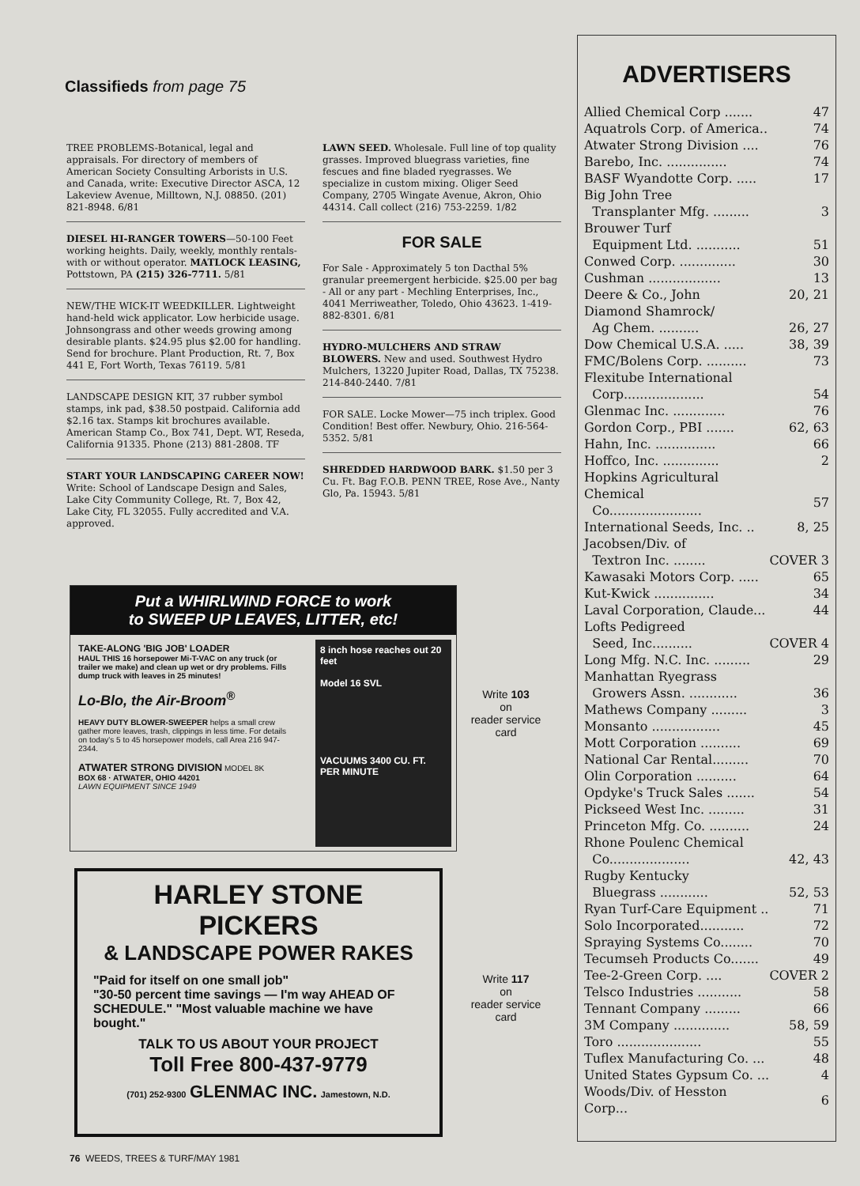Classifieds from page 75
TREE PROBLEMS-Botanical, legal and appraisals. For directory of members of American Society Consulting Arborists in U.S. and Canada, write: Executive Director ASCA, 12 Lakeview Avenue, Milltown, N.J. 08850. (201) 821-8948. 6/81
DIESEL HI-RANGER TOWERS—50-100 Feet working heights. Daily, weekly, monthly rentals-with or without operator. MATLOCK LEASING, Pottstown, PA (215) 326-7711. 5/81
NEW/THE WICK-IT WEEDKILLER. Lightweight hand-held wick applicator. Low herbicide usage. Johnsongrass and other weeds growing among desirable plants. $24.95 plus $2.00 for handling. Send for brochure. Plant Production, Rt. 7, Box 441 E, Fort Worth, Texas 76119. 5/81
LANDSCAPE DESIGN KIT, 37 rubber symbol stamps, ink pad, $38.50 postpaid. California add $2.16 tax. Stamps kit brochures available. American Stamp Co., Box 741, Dept. WT, Reseda, California 91335. Phone (213) 881-2808. TF
START YOUR LANDSCAPING CAREER NOW! Write: School of Landscape Design and Sales, Lake City Community College, Rt. 7, Box 42, Lake City, FL 32055. Fully accredited and V.A. approved.
LAWN SEED. Wholesale. Full line of top quality grasses. Improved bluegrass varieties, fine fescues and fine bladed ryegrasses. We specialize in custom mixing. Oliger Seed Company, 2705 Wingate Avenue, Akron, Ohio 44314. Call collect (216) 753-2259. 1/82
FOR SALE
For Sale - Approximately 5 ton Dacthal 5% granular preemergent herbicide. $25.00 per bag - All or any part - Mechling Enterprises, Inc., 4041 Merriweather, Toledo, Ohio 43623. 1-419-882-8301. 6/81
HYDRO-MULCHERS AND STRAW BLOWERS. New and used. Southwest Hydro Mulchers, 13220 Jupiter Road, Dallas, TX 75238. 214-840-2440. 7/81
FOR SALE. Locke Mower—75 inch triplex. Good Condition! Best offer. Newbury, Ohio. 216-564-5352. 5/81
SHREDDED HARDWOOD BARK. $1.50 per 3 Cu. Ft. Bag F.O.B. PENN TREE, Rose Ave., Nanty Glo, Pa. 15943. 5/81
ADVERTISERS
| Allied Chemical Corp ....... | 47 |
| Aquatrols Corp. of America.. | 74 |
| Atwater Strong Division .... | 76 |
| Barebo, Inc. ............... | 74 |
| BASF Wyandotte Corp. ..... | 17 |
| Big John Tree Transplanter Mfg. ......... | 3 |
| Brouwer Turf Equipment Ltd. ........... | 51 |
| Conwed Corp. .............. | 30 |
| Cushman .................. | 13 |
| Deere & Co., John | 20, 21 |
| Diamond Shamrock/ Ag Chem. .......... | 26, 27 |
| Dow Chemical U.S.A. ..... | 38, 39 |
| FMC/Bolens Corp. .......... | 73 |
| Flexitube International Corp.................... | 54 |
| Glenmac Inc. ............. | 76 |
| Gordon Corp., PBI ....... | 62, 63 |
| Hahn, Inc. ............... | 66 |
| Hoffco, Inc. .............. | 2 |
| Hopkins Agricultural Chemical Co....................... | 57 |
| International Seeds, Inc. .. | 8, 25 |
| Jacobsen/Div. of Textron Inc. ........ | COVER 3 |
| Kawasaki Motors Corp. ..... | 65 |
| Kut-Kwick ............... | 34 |
| Laval Corporation, Claude... | 44 |
| Lofts Pedigreed Seed, Inc.......... | COVER 4 |
| Long Mfg. N.C. Inc. ......... | 29 |
| Manhattan Ryegrass Growers Assn. ............ | 36 |
| Mathews Company ......... | 3 |
| Monsanto ................. | 45 |
| Mott Corporation .......... | 69 |
| National Car Rental......... | 70 |
| Olin Corporation .......... | 64 |
| Opdyke's Truck Sales ....... | 54 |
| Pickseed West Inc. ......... | 31 |
| Princeton Mfg. Co. .......... | 24 |
| Rhone Poulenc Chemical Co.................... | 42, 43 |
| Rugby Kentucky Bluegrass ............ | 52, 53 |
| Ryan Turf-Care Equipment .. | 71 |
| Solo Incorporated........... | 72 |
| Spraying Systems Co........ | 70 |
| Tecumseh Products Co....... | 49 |
| Tee-2-Green Corp. .... | COVER 2 |
| Telsco Industries ........... | 58 |
| Tennant Company ......... | 66 |
| 3M Company .............. | 58, 59 |
| Toro ..................... | 55 |
| Tuflex Manufacturing Co. ... | 48 |
| United States Gypsum Co. ... | 4 |
| Woods/Div. of Hesston Corp... | 6 |
Put a WHIRLWIND FORCE to work
to SWEEP UP LEAVES, LITTER, etc!
TAKE-ALONG 'BIG JOB' LOADER
HAUL THIS 16 horsepower Mi-T-VAC on any truck (or trailer we make) and clean up wet or dry problems. Fills dump truck with leaves in 25 minutes!
Lo-Blo, the Air-Broom<sup>®</sup>
HEAVY DUTY BLOWER-SWEEPER helps a small crew gather more leaves, trash, clippings in less time. For details on today's 5 to 45 horsepower models, call Area 216 947-2344.
ATWATER STRONG DIVISION MODEL 8K
BOX 68 · ATWATER, OHIO 44201
LAWN EQUIPMENT SINCE 1949
8 inch hose reaches out 20 feet
Model 16 SVL
VACUUMS 3400 CU. FT. PER MINUTE
Write 103
on
reader service
card
HARLEY STONE PICKERS
& LANDSCAPE POWER RAKES
"Paid for itself on one small job"
"30-50 percent time savings — I'm way AHEAD OF SCHEDULE." "Most valuable machine we have bought."
TALK TO US ABOUT YOUR PROJECT
Toll Free 800-437-9779
(701) 252-9300 GLENMAC INC. Jamestown, N.D.
Write 117
on
reader service
card
76 WEEDS, TREES & TURF/MAY 1981